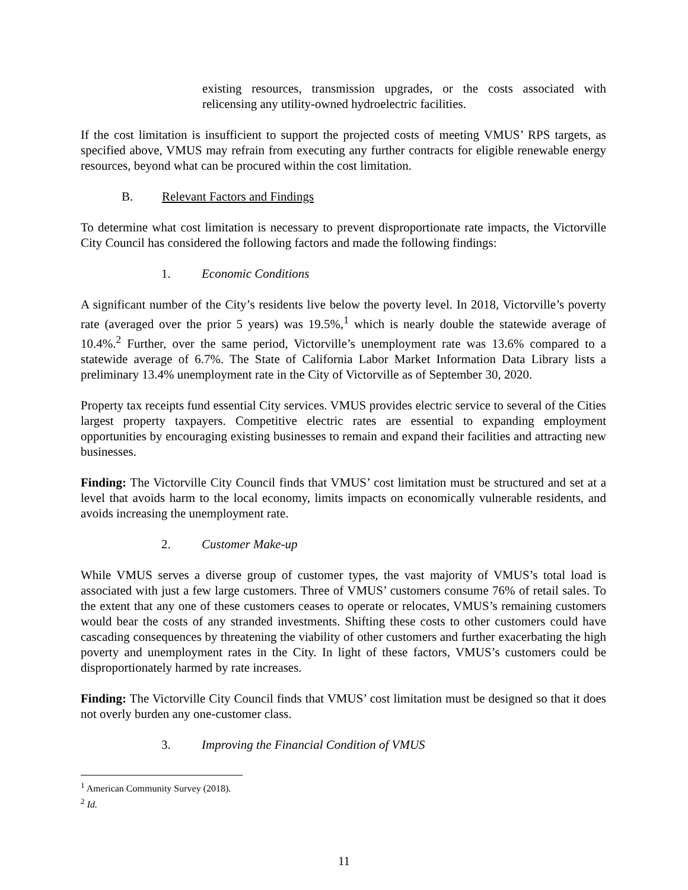existing resources, transmission upgrades, or the costs associated with relicensing any utility-owned hydroelectric facilities.
If the cost limitation is insufficient to support the projected costs of meeting VMUS’ RPS targets, as specified above, VMUS may refrain from executing any further contracts for eligible renewable energy resources, beyond what can be procured within the cost limitation.
B. Relevant Factors and Findings
To determine what cost limitation is necessary to prevent disproportionate rate impacts, the Victorville City Council has considered the following factors and made the following findings:
1. Economic Conditions
A significant number of the City’s residents live below the poverty level. In 2018, Victorville’s poverty rate (averaged over the prior 5 years) was 19.5%,<sup>1</sup> which is nearly double the statewide average of 10.4%.<sup>2</sup> Further, over the same period, Victorville’s unemployment rate was 13.6% compared to a statewide average of 6.7%. The State of California Labor Market Information Data Library lists a preliminary 13.4% unemployment rate in the City of Victorville as of September 30, 2020.
Property tax receipts fund essential City services. VMUS provides electric service to several of the Cities largest property taxpayers. Competitive electric rates are essential to expanding employment opportunities by encouraging existing businesses to remain and expand their facilities and attracting new businesses.
Finding: The Victorville City Council finds that VMUS’ cost limitation must be structured and set at a level that avoids harm to the local economy, limits impacts on economically vulnerable residents, and avoids increasing the unemployment rate.
2. Customer Make-up
While VMUS serves a diverse group of customer types, the vast majority of VMUS’s total load is associated with just a few large customers. Three of VMUS’ customers consume 76% of retail sales. To the extent that any one of these customers ceases to operate or relocates, VMUS’s remaining customers would bear the costs of any stranded investments. Shifting these costs to other customers could have cascading consequences by threatening the viability of other customers and further exacerbating the high poverty and unemployment rates in the City. In light of these factors, VMUS’s customers could be disproportionately harmed by rate increases.
Finding: The Victorville City Council finds that VMUS’ cost limitation must be designed so that it does not overly burden any one-customer class.
3. Improving the Financial Condition of VMUS
<sup>1</sup> American Community Survey (2018).
<sup>2</sup> Id.
11